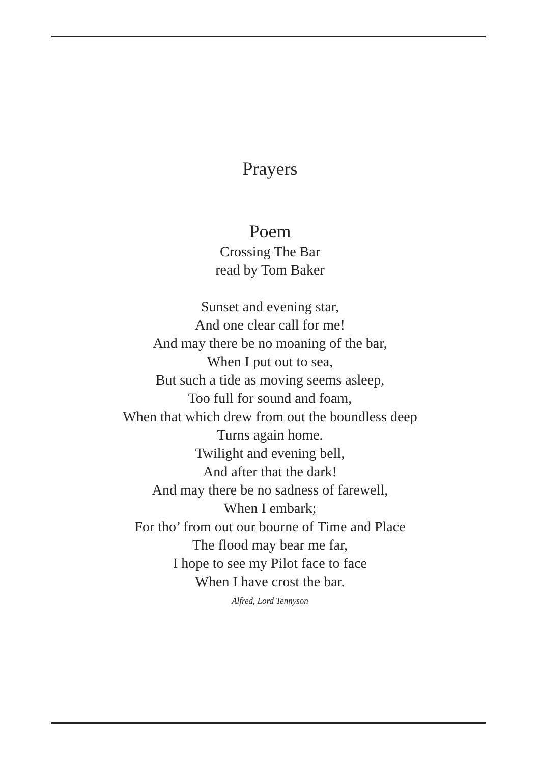Prayers
Poem
Crossing The Bar
read by Tom Baker
Sunset and evening star,
And one clear call for me!
And may there be no moaning of the bar,
When I put out to sea,
But such a tide as moving seems asleep,
Too full for sound and foam,
When that which drew from out the boundless deep
Turns again home.
Twilight and evening bell,
And after that the dark!
And may there be no sadness of farewell,
When I embark;
For tho’ from out our bourne of Time and Place
The flood may bear me far,
I hope to see my Pilot face to face
When I have crost the bar.
Alfred, Lord Tennyson